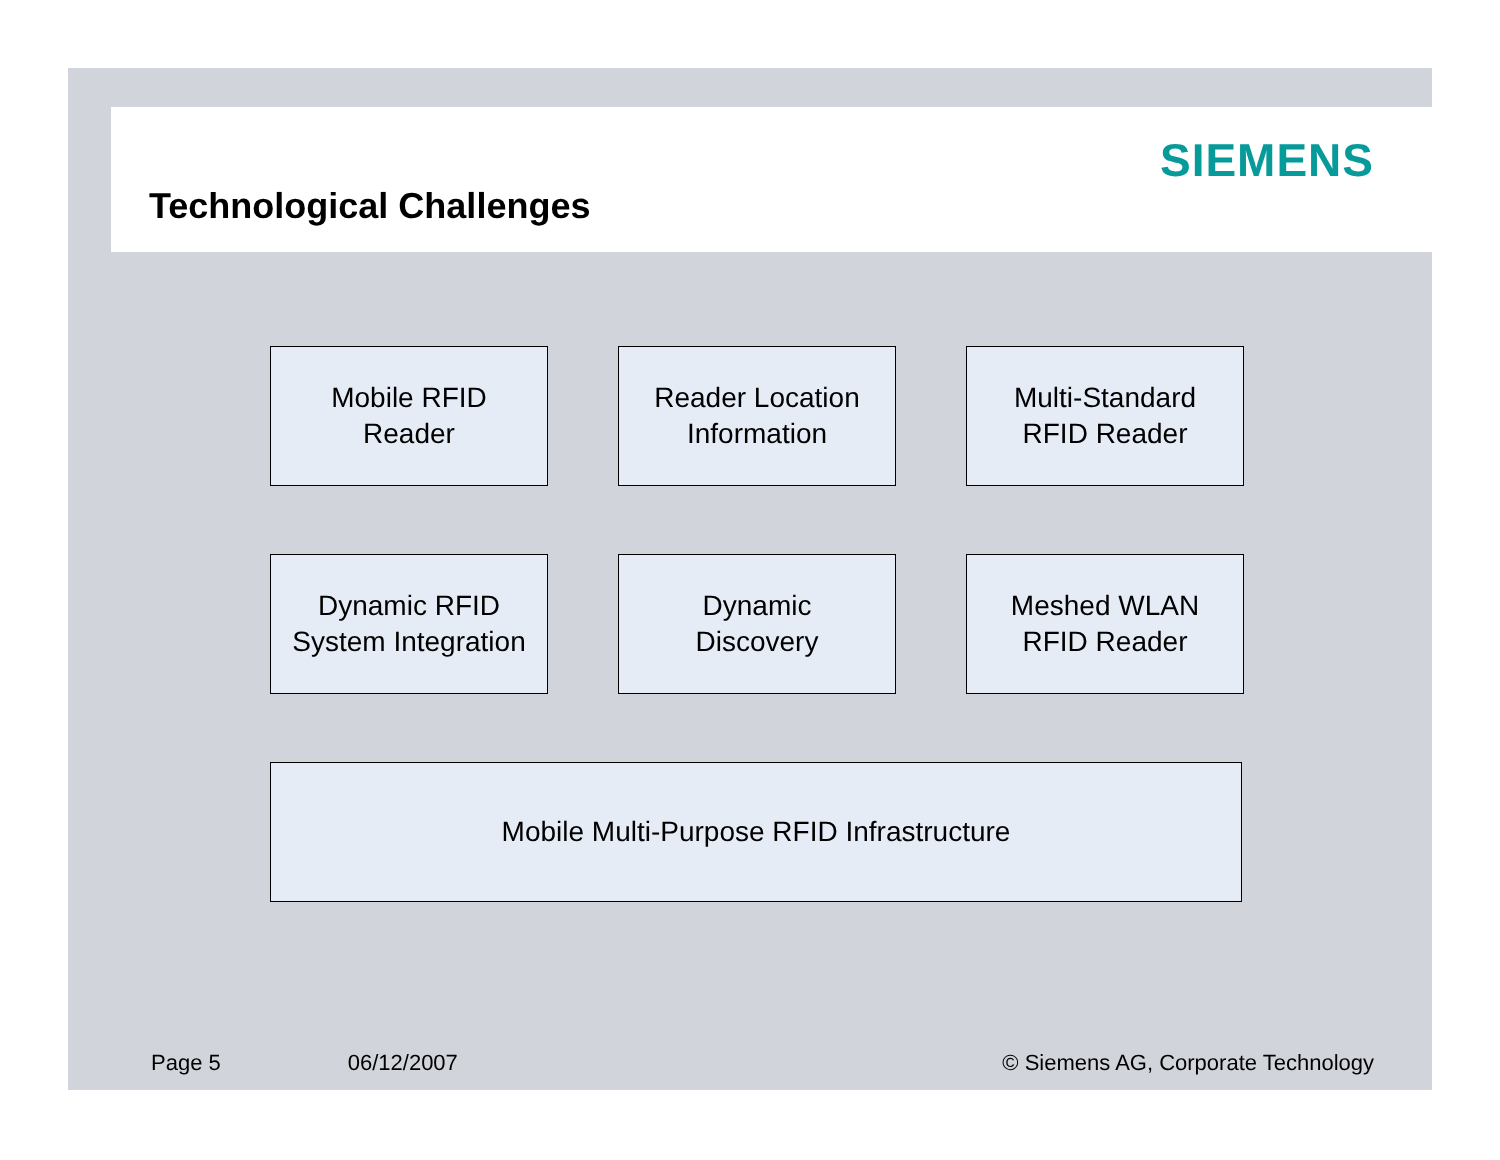SIEMENS
Technological Challenges
Mobile RFID
Reader
Reader Location
Information
Multi-Standard
RFID Reader
Dynamic RFID
System Integration
Dynamic
Discovery
Meshed WLAN
RFID Reader
Mobile Multi-Purpose RFID Infrastructure
Page 5 06/12/2007 © Siemens AG, Corporate Technology